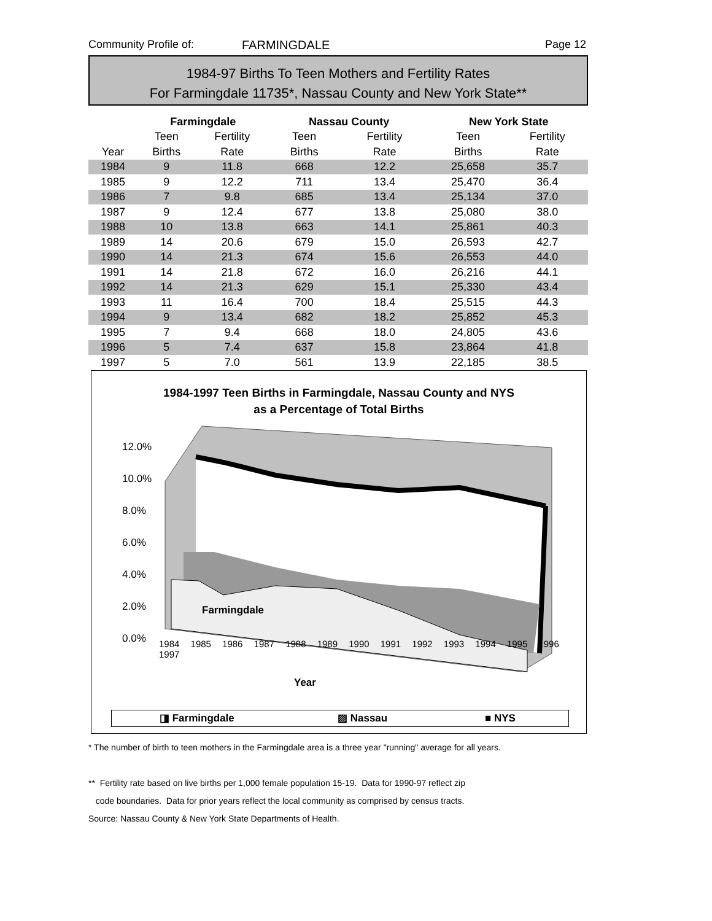Community Profile of: FARMINGDALE Page 12
1984-97 Births To Teen Mothers and Fertility Rates
For Farmingdale 11735*, Nassau County and New York State**
| | Farmingdale | | Nassau County | | New York State | |
| --- | --- | --- | --- | --- | --- | --- |
| | Teen | Fertility | Teen | Fertility | Teen | Fertility |
| Year | Births | Rate | Births | Rate | Births | Rate |
| 1984 | 9 | 11.8 | 668 | 12.2 | 25,658 | 35.7 |
| 1985 | 9 | 12.2 | 711 | 13.4 | 25,470 | 36.4 |
| 1986 | 7 | 9.8 | 685 | 13.4 | 25,134 | 37.0 |
| 1987 | 9 | 12.4 | 677 | 13.8 | 25,080 | 38.0 |
| 1988 | 10 | 13.8 | 663 | 14.1 | 25,861 | 40.3 |
| 1989 | 14 | 20.6 | 679 | 15.0 | 26,593 | 42.7 |
| 1990 | 14 | 21.3 | 674 | 15.6 | 26,553 | 44.0 |
| 1991 | 14 | 21.8 | 672 | 16.0 | 26,216 | 44.1 |
| 1992 | 14 | 21.3 | 629 | 15.1 | 25,330 | 43.4 |
| 1993 | 11 | 16.4 | 700 | 18.4 | 25,515 | 44.3 |
| 1994 | 9 | 13.4 | 682 | 18.2 | 25,852 | 45.3 |
| 1995 | 7 | 9.4 | 668 | 18.0 | 24,805 | 43.6 |
| 1996 | 5 | 7.4 | 637 | 15.8 | 23,864 | 41.8 |
| 1997 | 5 | 7.0 | 561 | 13.9 | 22,185 | 38.5 |
1984-1997 Teen Births in Farmingdale, Nassau County and NYS
as a Percentage of Total Births
Farmingdale
12.0%
10.0%
8.0%
6.0%
4.0%
2.0%
0.0%
1984 1985 1986 1987 1988 1989 1990 1991 1992 1993 1994 1995 1996 1997
Year
◨ Farmingdale ▨ Nassau ■ NYS
* The number of birth to teen mothers in the Farmingdale area is a three year "running" average for all years.
** Fertility rate based on live births per 1,000 female population 15-19. Data for 1990-97 reflect zip
code boundaries. Data for prior years reflect the local community as comprised by census tracts.
Source: Nassau County & New York State Departments of Health.